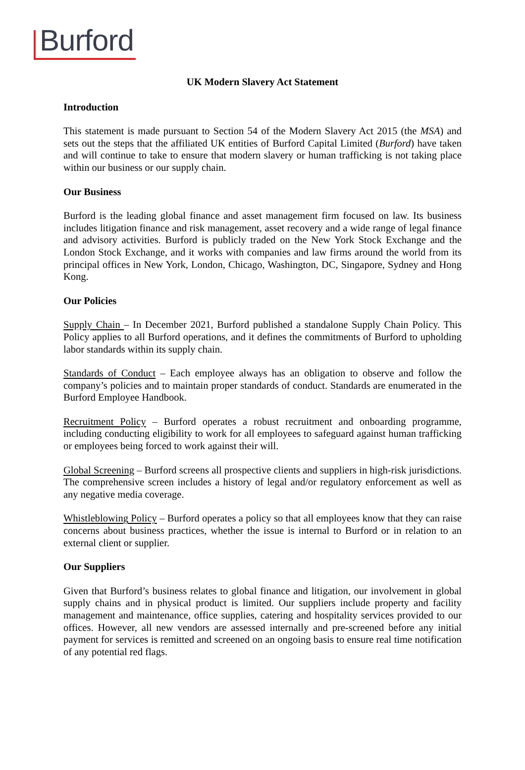Burford
UK Modern Slavery Act Statement
Introduction
This statement is made pursuant to Section 54 of the Modern Slavery Act 2015 (the MSA) and sets out the steps that the affiliated UK entities of Burford Capital Limited (Burford) have taken and will continue to take to ensure that modern slavery or human trafficking is not taking place within our business or our supply chain.
Our Business
Burford is the leading global finance and asset management firm focused on law. Its business includes litigation finance and risk management, asset recovery and a wide range of legal finance and advisory activities. Burford is publicly traded on the New York Stock Exchange and the London Stock Exchange, and it works with companies and law firms around the world from its principal offices in New York, London, Chicago, Washington, DC, Singapore, Sydney and Hong Kong.
Our Policies
Supply Chain – In December 2021, Burford published a standalone Supply Chain Policy. This Policy applies to all Burford operations, and it defines the commitments of Burford to upholding labor standards within its supply chain.
Standards of Conduct – Each employee always has an obligation to observe and follow the company’s policies and to maintain proper standards of conduct. Standards are enumerated in the Burford Employee Handbook.
Recruitment Policy – Burford operates a robust recruitment and onboarding programme, including conducting eligibility to work for all employees to safeguard against human trafficking or employees being forced to work against their will.
Global Screening – Burford screens all prospective clients and suppliers in high-risk jurisdictions. The comprehensive screen includes a history of legal and/or regulatory enforcement as well as any negative media coverage.
Whistleblowing Policy – Burford operates a policy so that all employees know that they can raise concerns about business practices, whether the issue is internal to Burford or in relation to an external client or supplier.
Our Suppliers
Given that Burford’s business relates to global finance and litigation, our involvement in global supply chains and in physical product is limited. Our suppliers include property and facility management and maintenance, office supplies, catering and hospitality services provided to our offices. However, all new vendors are assessed internally and pre-screened before any initial payment for services is remitted and screened on an ongoing basis to ensure real time notification of any potential red flags.